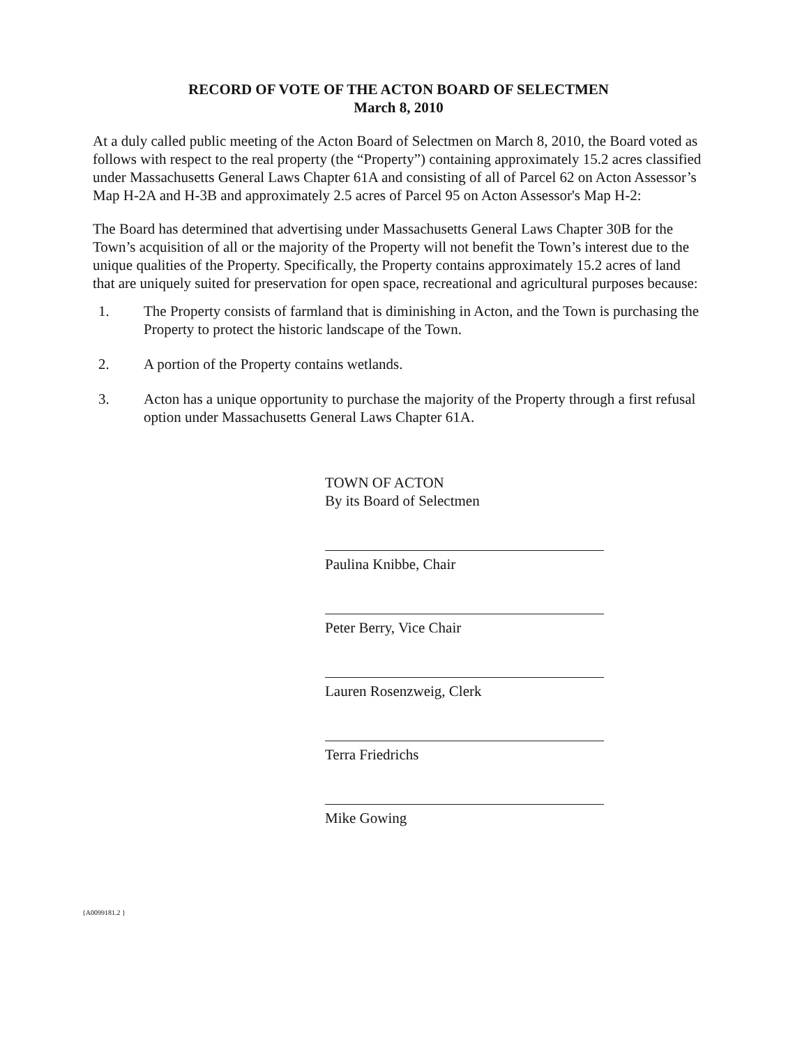RECORD OF VOTE OF THE ACTON BOARD OF SELECTMEN
March 8, 2010
At a duly called public meeting of the Acton Board of Selectmen on March 8, 2010, the Board voted as follows with respect to the real property (the “Property”) containing approximately 15.2 acres classified under Massachusetts General Laws Chapter 61A and consisting of all of Parcel 62 on Acton Assessor’s Map H-2A and H-3B and approximately 2.5 acres of Parcel 95 on Acton Assessor's Map H-2:
The Board has determined that advertising under Massachusetts General Laws Chapter 30B for the Town’s acquisition of all or the majority of the Property will not benefit the Town’s interest due to the unique qualities of the Property. Specifically, the Property contains approximately 15.2 acres of land that are uniquely suited for preservation for open space, recreational and agricultural purposes because:
1. The Property consists of farmland that is diminishing in Acton, and the Town is purchasing the Property to protect the historic landscape of the Town.
2. A portion of the Property contains wetlands.
3. Acton has a unique opportunity to purchase the majority of the Property through a first refusal option under Massachusetts General Laws Chapter 61A.
TOWN OF ACTON
By its Board of Selectmen
Paulina Knibbe, Chair
Peter Berry, Vice Chair
Lauren Rosenzweig, Clerk
Terra Friedrichs
Mike Gowing
{A0099181.2 }